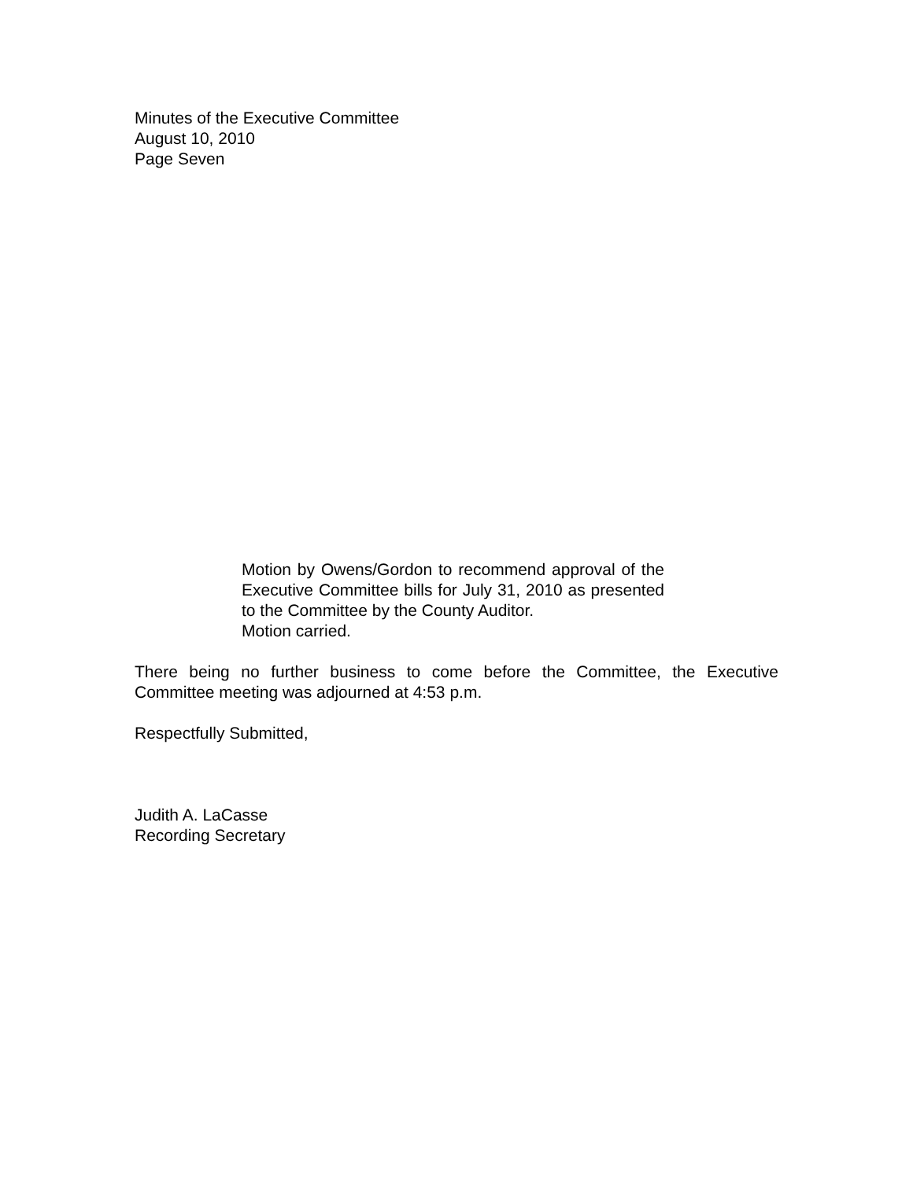Minutes of the Executive Committee
August 10, 2010
Page Seven
Motion by Owens/Gordon to recommend approval of the Executive Committee bills for July 31, 2010 as presented to the Committee by the County Auditor.
Motion carried.
There being no further business to come before the Committee, the Executive Committee meeting was adjourned at 4:53 p.m.
Respectfully Submitted,
Judith A. LaCasse
Recording Secretary